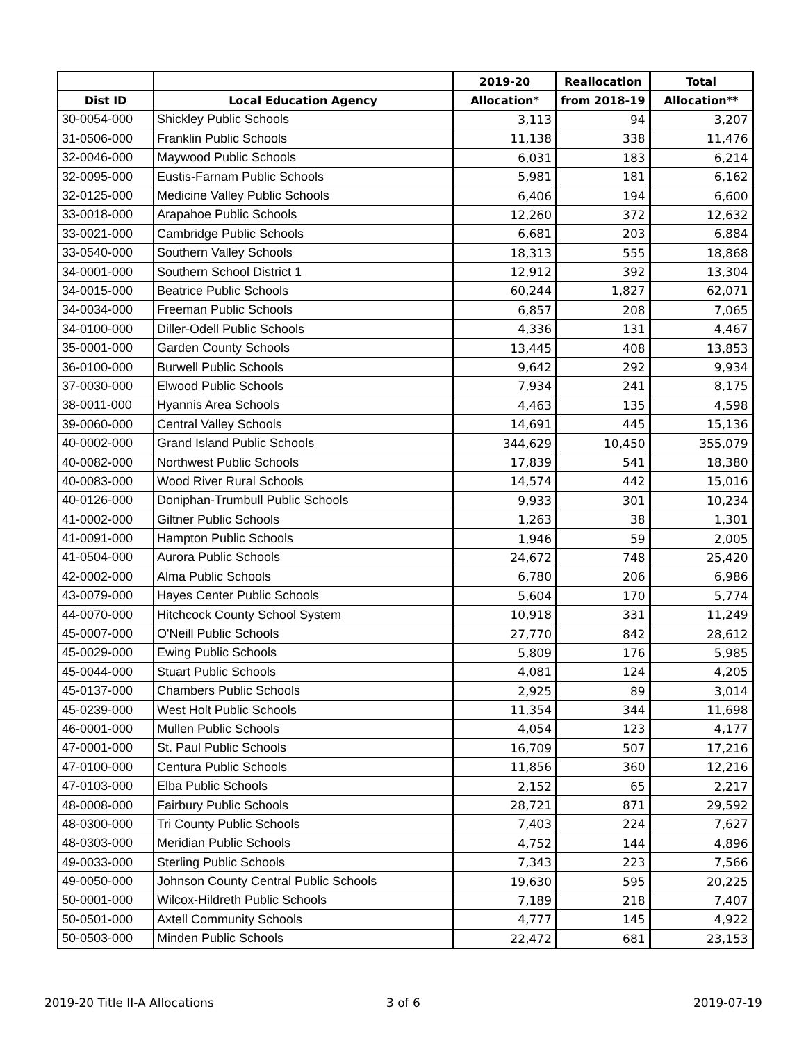| | | 2019-20 | Reallocation | Total |
| --- | --- | --- | --- | --- |
| Dist ID | Local Education Agency | Allocation* | from 2018-19 | Allocation** |
| 30-0054-000 | Shickley Public Schools | 3,113 | 94 | 3,207 |
| 31-0506-000 | Franklin Public Schools | 11,138 | 338 | 11,476 |
| 32-0046-000 | Maywood Public Schools | 6,031 | 183 | 6,214 |
| 32-0095-000 | Eustis-Farnam Public Schools | 5,981 | 181 | 6,162 |
| 32-0125-000 | Medicine Valley Public Schools | 6,406 | 194 | 6,600 |
| 33-0018-000 | Arapahoe Public Schools | 12,260 | 372 | 12,632 |
| 33-0021-000 | Cambridge Public Schools | 6,681 | 203 | 6,884 |
| 33-0540-000 | Southern Valley Schools | 18,313 | 555 | 18,868 |
| 34-0001-000 | Southern School District 1 | 12,912 | 392 | 13,304 |
| 34-0015-000 | Beatrice Public Schools | 60,244 | 1,827 | 62,071 |
| 34-0034-000 | Freeman Public Schools | 6,857 | 208 | 7,065 |
| 34-0100-000 | Diller-Odell Public Schools | 4,336 | 131 | 4,467 |
| 35-0001-000 | Garden County Schools | 13,445 | 408 | 13,853 |
| 36-0100-000 | Burwell Public Schools | 9,642 | 292 | 9,934 |
| 37-0030-000 | Elwood Public Schools | 7,934 | 241 | 8,175 |
| 38-0011-000 | Hyannis Area Schools | 4,463 | 135 | 4,598 |
| 39-0060-000 | Central Valley Schools | 14,691 | 445 | 15,136 |
| 40-0002-000 | Grand Island Public Schools | 344,629 | 10,450 | 355,079 |
| 40-0082-000 | Northwest Public Schools | 17,839 | 541 | 18,380 |
| 40-0083-000 | Wood River Rural Schools | 14,574 | 442 | 15,016 |
| 40-0126-000 | Doniphan-Trumbull Public Schools | 9,933 | 301 | 10,234 |
| 41-0002-000 | Giltner Public Schools | 1,263 | 38 | 1,301 |
| 41-0091-000 | Hampton Public Schools | 1,946 | 59 | 2,005 |
| 41-0504-000 | Aurora Public Schools | 24,672 | 748 | 25,420 |
| 42-0002-000 | Alma Public Schools | 6,780 | 206 | 6,986 |
| 43-0079-000 | Hayes Center Public Schools | 5,604 | 170 | 5,774 |
| 44-0070-000 | Hitchcock County School System | 10,918 | 331 | 11,249 |
| 45-0007-000 | O'Neill Public Schools | 27,770 | 842 | 28,612 |
| 45-0029-000 | Ewing Public Schools | 5,809 | 176 | 5,985 |
| 45-0044-000 | Stuart Public Schools | 4,081 | 124 | 4,205 |
| 45-0137-000 | Chambers Public Schools | 2,925 | 89 | 3,014 |
| 45-0239-000 | West Holt Public Schools | 11,354 | 344 | 11,698 |
| 46-0001-000 | Mullen Public Schools | 4,054 | 123 | 4,177 |
| 47-0001-000 | St. Paul Public Schools | 16,709 | 507 | 17,216 |
| 47-0100-000 | Centura Public Schools | 11,856 | 360 | 12,216 |
| 47-0103-000 | Elba Public Schools | 2,152 | 65 | 2,217 |
| 48-0008-000 | Fairbury Public Schools | 28,721 | 871 | 29,592 |
| 48-0300-000 | Tri County Public Schools | 7,403 | 224 | 7,627 |
| 48-0303-000 | Meridian Public Schools | 4,752 | 144 | 4,896 |
| 49-0033-000 | Sterling Public Schools | 7,343 | 223 | 7,566 |
| 49-0050-000 | Johnson County Central Public Schools | 19,630 | 595 | 20,225 |
| 50-0001-000 | Wilcox-Hildreth Public Schools | 7,189 | 218 | 7,407 |
| 50-0501-000 | Axtell Community Schools | 4,777 | 145 | 4,922 |
| 50-0503-000 | Minden Public Schools | 22,472 | 681 | 23,153 |
2019-20 Title II-A Allocations 3 of 6 2019-07-19